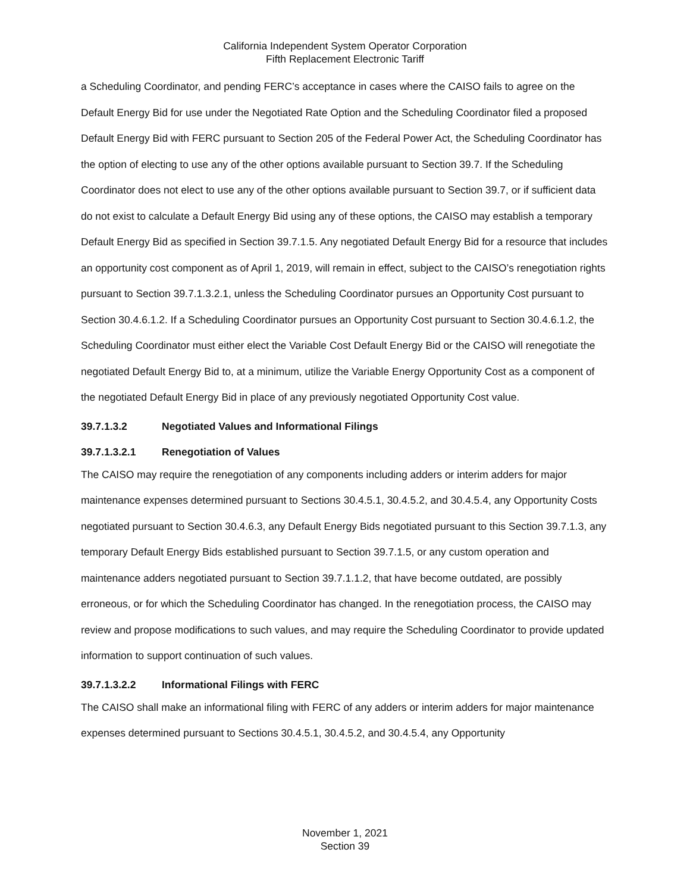California Independent System Operator Corporation
Fifth Replacement Electronic Tariff
a Scheduling Coordinator, and pending FERC’s acceptance in cases where the CAISO fails to agree on the Default Energy Bid for use under the Negotiated Rate Option and the Scheduling Coordinator filed a proposed Default Energy Bid with FERC pursuant to Section 205 of the Federal Power Act, the Scheduling Coordinator has the option of electing to use any of the other options available pursuant to Section 39.7. If the Scheduling Coordinator does not elect to use any of the other options available pursuant to Section 39.7, or if sufficient data do not exist to calculate a Default Energy Bid using any of these options, the CAISO may establish a temporary Default Energy Bid as specified in Section 39.7.1.5. Any negotiated Default Energy Bid for a resource that includes an opportunity cost component as of April 1, 2019, will remain in effect, subject to the CAISO’s renegotiation rights pursuant to Section 39.7.1.3.2.1, unless the Scheduling Coordinator pursues an Opportunity Cost pursuant to Section 30.4.6.1.2. If a Scheduling Coordinator pursues an Opportunity Cost pursuant to Section 30.4.6.1.2, the Scheduling Coordinator must either elect the Variable Cost Default Energy Bid or the CAISO will renegotiate the negotiated Default Energy Bid to, at a minimum, utilize the Variable Energy Opportunity Cost as a component of the negotiated Default Energy Bid in place of any previously negotiated Opportunity Cost value.
39.7.1.3.2 Negotiated Values and Informational Filings
39.7.1.3.2.1 Renegotiation of Values
The CAISO may require the renegotiation of any components including adders or interim adders for major maintenance expenses determined pursuant to Sections 30.4.5.1, 30.4.5.2, and 30.4.5.4, any Opportunity Costs negotiated pursuant to Section 30.4.6.3, any Default Energy Bids negotiated pursuant to this Section 39.7.1.3, any temporary Default Energy Bids established pursuant to Section 39.7.1.5, or any custom operation and maintenance adders negotiated pursuant to Section 39.7.1.1.2, that have become outdated, are possibly erroneous, or for which the Scheduling Coordinator has changed. In the renegotiation process, the CAISO may review and propose modifications to such values, and may require the Scheduling Coordinator to provide updated information to support continuation of such values.
39.7.1.3.2.2 Informational Filings with FERC
The CAISO shall make an informational filing with FERC of any adders or interim adders for major maintenance expenses determined pursuant to Sections 30.4.5.1, 30.4.5.2, and 30.4.5.4, any Opportunity
November 1, 2021
Section 39